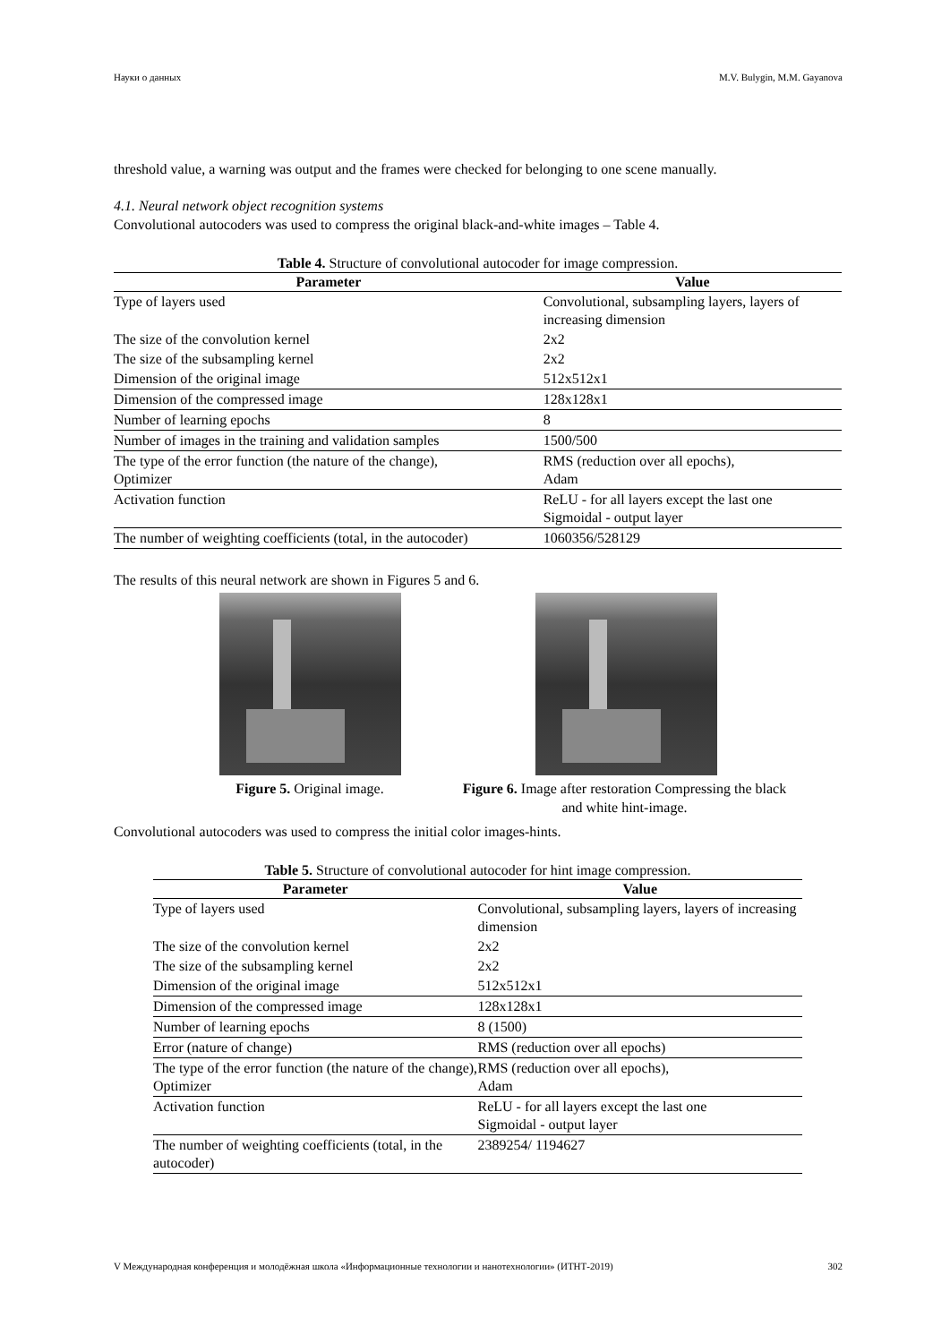Науки о данных M.V. Bulygin, M.M. Gayanova
threshold value, a warning was output and the frames were checked for belonging to one scene manually.
4.1. Neural network object recognition systems
Convolutional autocoders was used to compress the original black-and-white images – Table 4.
Table 4. Structure of convolutional autocoder for image compression.
| Parameter | Value |
| --- | --- |
| Type of layers used | Convolutional, subsampling layers, layers of increasing dimension |
| The size of the convolution kernel | 2x2 |
| The size of the subsampling kernel | 2x2 |
| Dimension of the original image | 512x512x1 |
| Dimension of the compressed image | 128x128x1 |
| Number of learning epochs | 8 |
| Number of images in the training and validation samples | 1500/500 |
| The type of the error function (the nature of the change), Optimizer | RMS (reduction over all epochs), Adam |
| Activation function | ReLU - for all layers except the last one Sigmoidal - output layer |
| The number of weighting coefficients (total, in the autocoder) | 1060356/528129 |
The results of this neural network are shown in Figures 5 and 6.
Figure 5. Original image. Figure 6. Image after restoration Compressing the black and white hint-image.
Convolutional autocoders was used to compress the initial color images-hints.
Table 5. Structure of convolutional autocoder for hint image compression.
| Parameter | Value |
| --- | --- |
| Type of layers used | Convolutional, subsampling layers, layers of increasing dimension |
| The size of the convolution kernel | 2x2 |
| The size of the subsampling kernel | 2x2 |
| Dimension of the original image | 512x512x1 |
| Dimension of the compressed image | 128x128x1 |
| Number of learning epochs | 8 (1500) |
| Error (nature of change) | RMS (reduction over all epochs) |
| The type of the error function (the nature of the change), Optimizer | RMS (reduction over all epochs), Adam |
| Activation function | ReLU - for all layers except the last one Sigmoidal - output layer |
| The number of weighting coefficients (total, in the autocoder) | 2389254/ 1194627 |
V Международная конференция и молодёжная школа «Информационные технологии и нанотехнологии» (ИТНТ-2019) 302